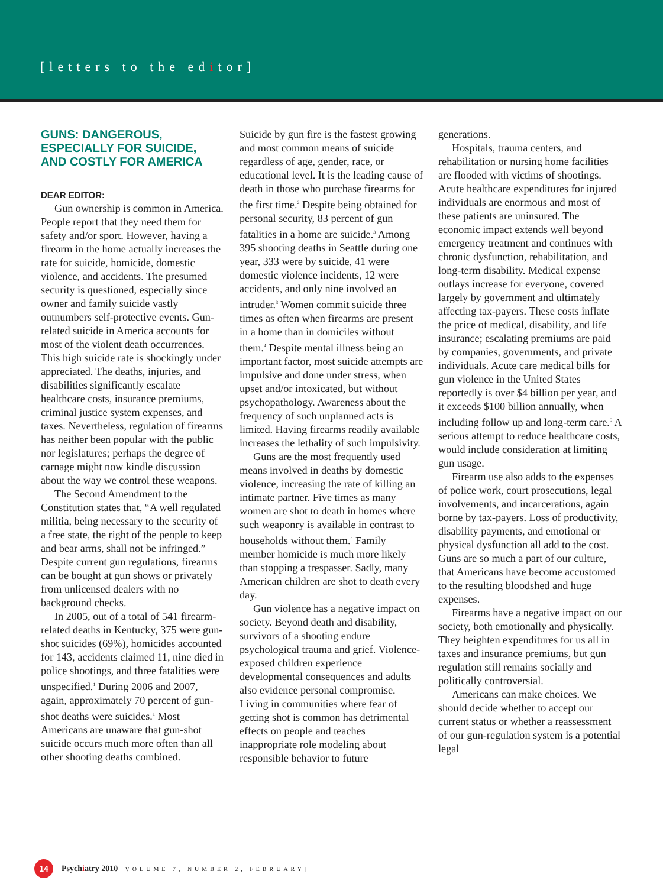[letters to the editor]
GUNS: DANGEROUS, ESPECIALLY FOR SUICIDE, AND COSTLY FOR AMERICA
DEAR EDITOR:
Gun ownership is common in America. People report that they need them for safety and/or sport. However, having a firearm in the home actually increases the rate for suicide, homicide, domestic violence, and accidents. The presumed security is questioned, especially since owner and family suicide vastly outnumbers self-protective events. Gun-related suicide in America accounts for most of the violent death occurrences. This high suicide rate is shockingly under appreciated. The deaths, injuries, and disabilities significantly escalate healthcare costs, insurance premiums, criminal justice system expenses, and taxes. Nevertheless, regulation of firearms has neither been popular with the public nor legislatures; perhaps the degree of carnage might now kindle discussion about the way we control these weapons.
The Second Amendment to the Constitution states that, “A well regulated militia, being necessary to the security of a free state, the right of the people to keep and bear arms, shall not be infringed.” Despite current gun regulations, firearms can be bought at gun shows or privately from unlicensed dealers with no background checks.
In 2005, out of a total of 541 firearm-related deaths in Kentucky, 375 were gun-shot suicides (69%), homicides accounted for 143, accidents claimed 11, nine died in police shootings, and three fatalities were unspecified.<sup>1</sup> During 2006 and 2007, again, approximately 70 percent of gun-shot deaths were suicides.<sup>1</sup> Most Americans are unaware that gun-shot suicide occurs much more often than all other shooting deaths combined.
Suicide by gun fire is the fastest growing and most common means of suicide regardless of age, gender, race, or educational level. It is the leading cause of death in those who purchase firearms for the first time.<sup>2</sup> Despite being obtained for personal security, 83 percent of gun fatalities in a home are suicide.<sup>3</sup> Among 395 shooting deaths in Seattle during one year, 333 were by suicide, 41 were domestic violence incidents, 12 were accidents, and only nine involved an intruder.<sup>3</sup> Women commit suicide three times as often when firearms are present in a home than in domiciles without them.<sup>4</sup> Despite mental illness being an important factor, most suicide attempts are impulsive and done under stress, when upset and/or intoxicated, but without psychopathology. Awareness about the frequency of such unplanned acts is limited. Having firearms readily available increases the lethality of such impulsivity.
Guns are the most frequently used means involved in deaths by domestic violence, increasing the rate of killing an intimate partner. Five times as many women are shot to death in homes where such weaponry is available in contrast to households without them.<sup>4</sup> Family member homicide is much more likely than stopping a trespasser. Sadly, many American children are shot to death every day.
Gun violence has a negative impact on society. Beyond death and disability, survivors of a shooting endure psychological trauma and grief. Violence-exposed children experience developmental consequences and adults also evidence personal compromise. Living in communities where fear of getting shot is common has detrimental effects on people and teaches inappropriate role modeling about responsible behavior to future
generations.
Hospitals, trauma centers, and rehabilitation or nursing home facilities are flooded with victims of shootings. Acute healthcare expenditures for injured individuals are enormous and most of these patients are uninsured. The economic impact extends well beyond emergency treatment and continues with chronic dysfunction, rehabilitation, and long-term disability. Medical expense outlays increase for everyone, covered largely by government and ultimately affecting tax-payers. These costs inflate the price of medical, disability, and life insurance; escalating premiums are paid by companies, governments, and private individuals. Acute care medical bills for gun violence in the United States reportedly is over $4 billion per year, and it exceeds $100 billion annually, when including follow up and long-term care.<sup>5</sup> A serious attempt to reduce healthcare costs, would include consideration at limiting gun usage.
Firearm use also adds to the expenses of police work, court prosecutions, legal involvements, and incarcerations, again borne by tax-payers. Loss of productivity, disability payments, and emotional or physical dysfunction all add to the cost. Guns are so much a part of our culture, that Americans have become accustomed to the resulting bloodshed and huge expenses.
Firearms have a negative impact on our society, both emotionally and physically. They heighten expenditures for us all in taxes and insurance premiums, but gun regulation still remains socially and politically controversial.
Americans can make choices. We should decide whether to accept our current status or whether a reassessment of our gun-regulation system is a potential legal
14
Psychiatry 2010 [VOLUME 7, NUMBER 2, FEBRUARY]